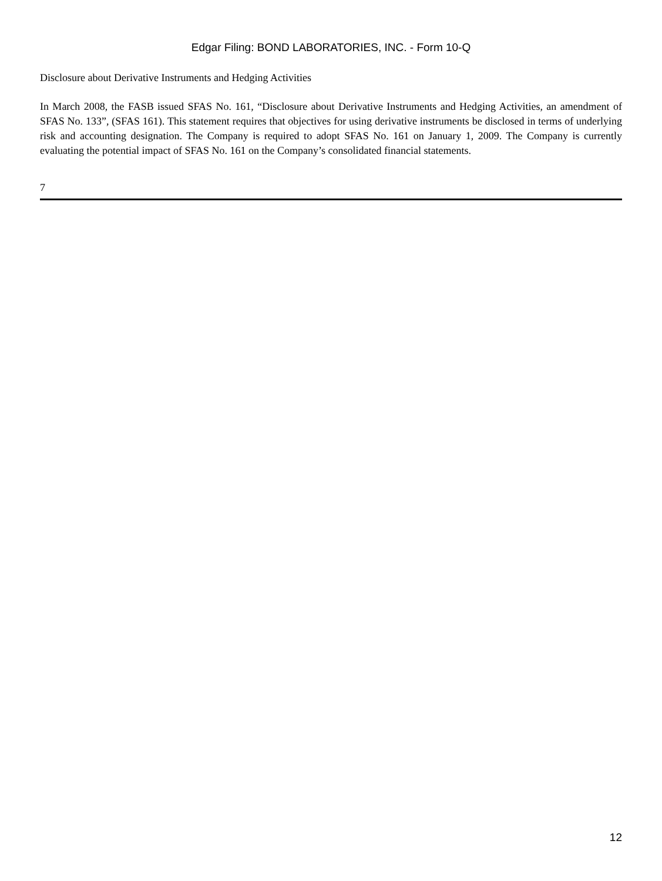Edgar Filing: BOND LABORATORIES, INC. - Form 10-Q
Disclosure about Derivative Instruments and Hedging Activities
In March 2008, the FASB issued SFAS No. 161, “Disclosure about Derivative Instruments and Hedging Activities, an amendment of SFAS No. 133”, (SFAS 161). This statement requires that objectives for using derivative instruments be disclosed in terms of underlying risk and accounting designation. The Company is required to adopt SFAS No. 161 on January 1, 2009. The Company is currently evaluating the potential impact of SFAS No. 161 on the Company’s consolidated financial statements.
7
12